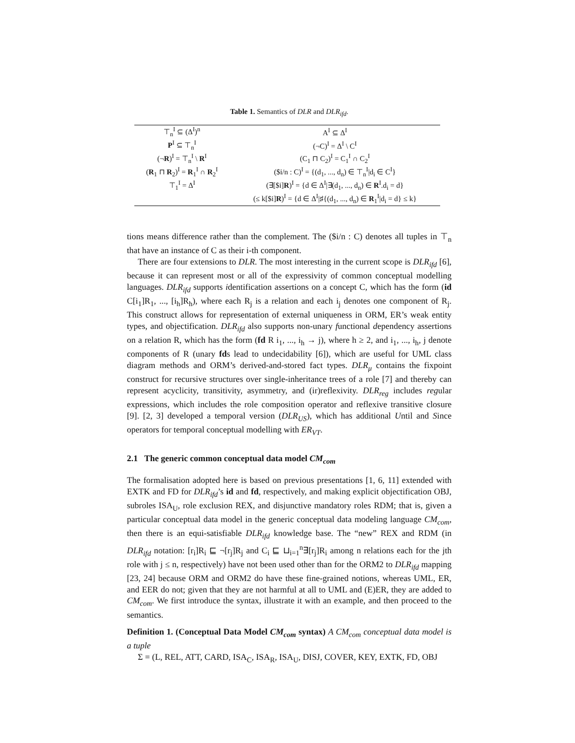Table 1. Semantics of DLR and DLR<sub>ifd</sub>.
| ⊤<sub>n</sub><sup>I</sup> ⊆ (Δ<sup>I</sup>)<sup>n</sup> | A<sup>I</sup> ⊆ Δ<sup>I</sup> |
| P<sup>I</sup> ⊆ ⊤<sub>n</sub><sup>I</sup> | (¬C)<sup>I</sup> = Δ<sup>I</sup> \ C<sup>I</sup> |
| (¬ R )<sup>I</sup> = ⊤<sub>n</sub><sup>I</sup> \ R<sup>I</sup> | (C<sub>1</sub> ⊓ C<sub>2</sub>)<sup>I</sup> = C<sub>1</sub><sup>I</sup> ∩ C<sub>2</sub><sup>I</sup> |
| ( R<sub>1</sub> ⊓ R<sub>2</sub>)<sup>I</sup> = R<sub>1</sub><sup>I</sup> ∩ R<sub>2</sub><sup>I</sup> | ($i/n : C)<sup>I</sup> = {(d<sub>1</sub>, ..., d<sub>n</sub>) ∈ ⊤<sub>n</sub><sup>I</sup>/d<sub>i</sub> ∈ C<sup>I</sup>} |
| ⊤<sub>1</sub><sup>I</sup> = Δ<sup>I</sup> | (∃[$i] R )<sup>I</sup> = {d ∈ Δ<sup>I</sup>/∃(d<sub>1</sub>, ..., d<sub>n</sub>) ∈ R<sup>I</sup>.d<sub>i</sub> = d} |
| | (≤ k[$i] R )<sup>I</sup> = {d ∈ Δ<sup>I</sup>/♯{(d<sub>1</sub>, ..., d<sub>n</sub>) ∈ R<sub>1</sub><sup>I</sup>/d<sub>i</sub> = d} ≤ k} |
tions means difference rather than the complement. The ($i/n : C) denotes all tuples in ⊤<sub>n</sub> that have an instance of C as their i-th component.
There are four extensions to DLR. The most interesting in the current scope is DLR<sub>ifd</sub> [6], because it can represent most or all of the expressivity of common conceptual modelling languages. DLR<sub>ifd</sub> supports identification assertions on a concept C, which has the form (id C[i<sub>1</sub>]R<sub>1</sub>, ..., [i<sub>h</sub>]R<sub>h</sub>), where each R<sub>j</sub> is a relation and each i<sub>j</sub> denotes one component of R<sub>j</sub>. This construct allows for representation of external uniqueness in ORM, ER’s weak entity types, and objectification. DLR<sub>ifd</sub> also supports non-unary functional dependency assertions on a relation R, which has the form (fd R i<sub>1</sub>, ..., i<sub>h</sub> → j), where h ≥ 2, and i<sub>1</sub>, ..., i<sub>h</sub>, j denote components of R (unary fds lead to undecidability [6]), which are useful for UML class diagram methods and ORM’s derived-and-stored fact types. DLR<sub>μ</sub> contains the fixpoint construct for recursive structures over single-inheritance trees of a role [7] and thereby can represent acyclicity, transitivity, asymmetry, and (ir)reflexivity. DLR<sub>reg</sub> includes regular expressions, which includes the role composition operator and reflexive transitive closure [9]. [2, 3] developed a temporal version (DLR<sub>US</sub>), which has additional Until and Since operators for temporal conceptual modelling with ER<sub>VT</sub>.
2.1 The generic common conceptual data model CM<sub>com</sub>
The formalisation adopted here is based on previous presentations [1, 6, 11] extended with EXTK and FD for DLR<sub>ifd</sub>’s id and fd, respectively, and making explicit objectification OBJ, subroles ISA<sub>U</sub>, role exclusion REX, and disjunctive mandatory roles RDM; that is, given a particular conceptual data model in the generic conceptual data modeling language CM<sub>com</sub>, then there is an equi-satisfiable DLR<sub>ifd</sub> knowledge base. The “new” REX and RDM (in DLR<sub>ifd</sub> notation: [r<sub>i</sub>]R<sub>i</sub> ⊑ ¬[r<sub>j</sub>]R<sub>j</sub> and C<sub>i</sub> ⊑ ⊔<sub>i=1</sub><sup>n</sup>∃[r<sub>j</sub>]R<sub>i</sub> among n relations each for the jth role with j ≤ n, respectively) have not been used other than for the ORM2 to DLR<sub>ifd</sub> mapping [23, 24] because ORM and ORM2 do have these fine-grained notions, whereas UML, ER, and EER do not; given that they are not harmful at all to UML and (E)ER, they are added to CM<sub>com</sub>. We first introduce the syntax, illustrate it with an example, and then proceed to the semantics.
Definition 1. (Conceptual Data Model CM<sub>com</sub> syntax) A CM<sub>com</sub> conceptual data model is a tuple
Σ = (L, REL, ATT, CARD, ISA<sub>C</sub>, ISA<sub>R</sub>, ISA<sub>U</sub>, DISJ, COVER, KEY, EXTK, FD, OBJ